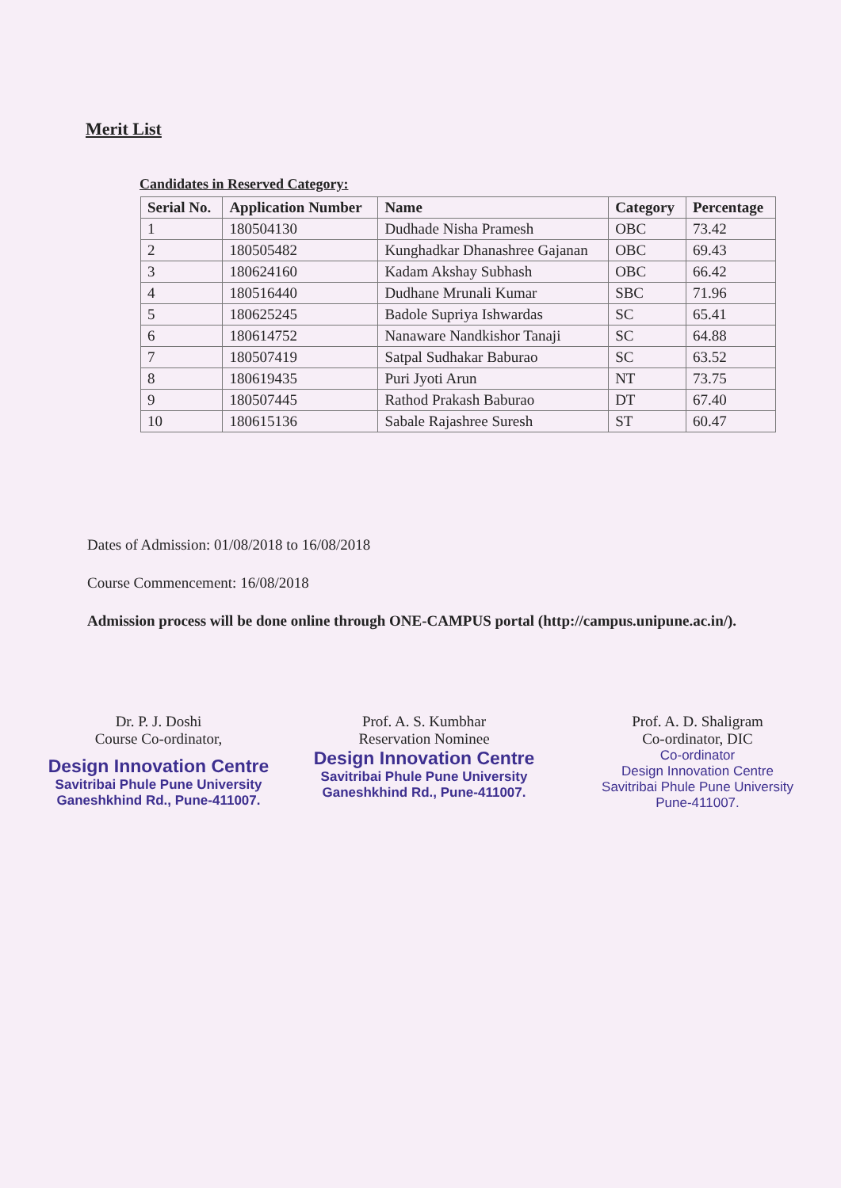Merit List
Candidates in Reserved Category:
| Serial No. | Application Number | Name | Category | Percentage |
| --- | --- | --- | --- | --- |
| 1 | 180504130 | Dudhade Nisha Pramesh | OBC | 73.42 |
| 2 | 180505482 | Kunghadkar Dhanashree Gajanan | OBC | 69.43 |
| 3 | 180624160 | Kadam Akshay Subhash | OBC | 66.42 |
| 4 | 180516440 | Dudhane Mrunali Kumar | SBC | 71.96 |
| 5 | 180625245 | Badole Supriya Ishwardas | SC | 65.41 |
| 6 | 180614752 | Nanaware Nandkishor Tanaji | SC | 64.88 |
| 7 | 180507419 | Satpal Sudhakar Baburao | SC | 63.52 |
| 8 | 180619435 | Puri Jyoti Arun | NT | 73.75 |
| 9 | 180507445 | Rathod Prakash Baburao | DT | 67.40 |
| 10 | 180615136 | Sabale Rajashree Suresh | ST | 60.47 |
Dates of Admission: 01/08/2018 to 16/08/2018
Course Commencement: 16/08/2018
Admission process will be done online through ONE-CAMPUS portal (http://campus.unipune.ac.in/).
Dr. P. J. Doshi
Course Co-ordinator,
Design Innovation Centre
Savitribai Phule Pune University
Ganeshkhind Rd., Pune-411007.
Prof. A. S. Kumbhar
Reservation Nominee
Design Innovation Centre
Savitribai Phule Pune University
Ganeshkhind Rd., Pune-411007.
Prof. A. D. Shaligram
Co-ordinator, DIC
Co-ordinator
Design Innovation Centre
Savitribai Phule Pune University
Pune-411007.